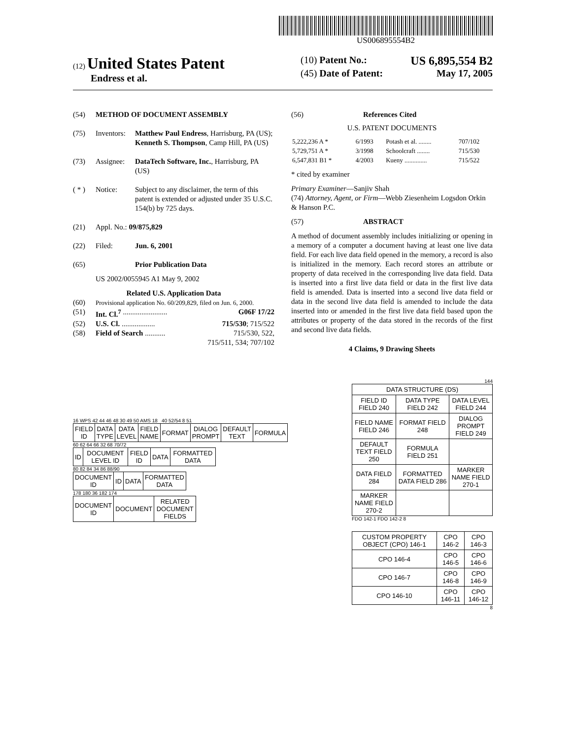US006895554B2
(12) United States Patent
Endress et al.
(10) Patent No.: US 6,895,554 B2
(45) Date of Patent: May 17, 2005
(54) METHOD OF DOCUMENT ASSEMBLY
(75) Inventors: Matthew Paul Endress, Harrisburg, PA (US); Kenneth S. Thompson, Camp Hill, PA (US)
(73) Assignee: DataTech Software, Inc., Harrisburg, PA (US)
( * ) Notice: Subject to any disclaimer, the term of this patent is extended or adjusted under 35 U.S.C. 154(b) by 725 days.
(21) Appl. No.: 09/875,829
(22) Filed: Jun. 6, 2001
(65) Prior Publication Data
US 2002/0055945 A1 May 9, 2002
Related U.S. Application Data
(60) Provisional application No. 60/209,829, filed on Jun. 6, 2000.
(51) Int. Cl.<sup>7</sup> ........................ G06F 17/22
(52) U.S. Cl. .................. 715/530; 715/522
(58) Field of Search ........... 715/530, 522,
715/511, 534; 707/102
(56) References Cited
U.S. PATENT DOCUMENTS
| 5,222,236 A * | 6/1993 | Potash et al. ........ | 707/102 |
| 5,729,751 A * | 3/1998 | Schoolcraft ........ | 715/530 |
| 6,547,831 B1 * | 4/2003 | Kueny .............. | 715/522 |
* cited by examiner
Primary Examiner—Sanjiv Shah
(74) Attorney, Agent, or Firm—Webb Ziesenheim Logsdon Orkin & Hanson P.C.
(57) ABSTRACT
A method of document assembly includes initializing or opening in a memory of a computer a document having at least one live data field. For each live data field opened in the memory, a record is also is initialized in the memory. Each record stores an attribute or property of data received in the corresponding live data field. Data is inserted into a first live data field or data in the first live data field is amended. Data is inserted into a second live data field or data in the second live data field is amended to include the data inserted into or amended in the first live data field based upon the attributes or property of the data stored in the records of the first and second live data fields.
4 Claims, 9 Drawing Sheets
16 WPS 42 44 46 48 30 49 50 AMS 18 40 52/54 8 51
| FIELD ID | DATA TYPE | DATA LEVEL | FIELD NAME | FORMAT | DIALOG PROMPT | DEFAULT TEXT | FORMULA |
60 62 64 66 32 68 70/72
| ID | DOCUMENT LEVEL ID | FIELD ID | DATA | FORMATTED DATA |
80 82 84 34 86 88/90
| DOCUMENT ID | ID | DATA | FORMATTED DATA |
178 180 36 182 174
| DOCUMENT ID | DOCUMENT | RELATED DOCUMENT FIELDS |
144
| DATA STRUCTURE (DS) | | |
| FIELD ID FIELD 240 | DATA TYPE FIELD 242 | DATA LEVEL FIELD 244 |
| FIELD NAME FIELD 246 | FORMAT FIELD 248 | DIALOG PROMPT FIELD 249 |
| DEFAULT TEXT FIELD 250 | FORMULA FIELD 251 | |
| DATA FIELD 284 | FORMATTED DATA FIELD 286 | MARKER NAME FIELD 270-1 |
| MARKER NAME FIELD 270-2 | | |
FDO 142-1 FDO 142-2 8
| CUSTOM PROPERTY OBJECT (CPO) 146-1 | CPO 146-2 | CPO 146-3 |
| CPO 146-4 | CPO 146-5 | CPO 146-6 |
| CPO 146-7 | CPO 146-8 | CPO 146-9 |
| CPO 146-10 | CPO 146-11 | CPO 146-12 |
8